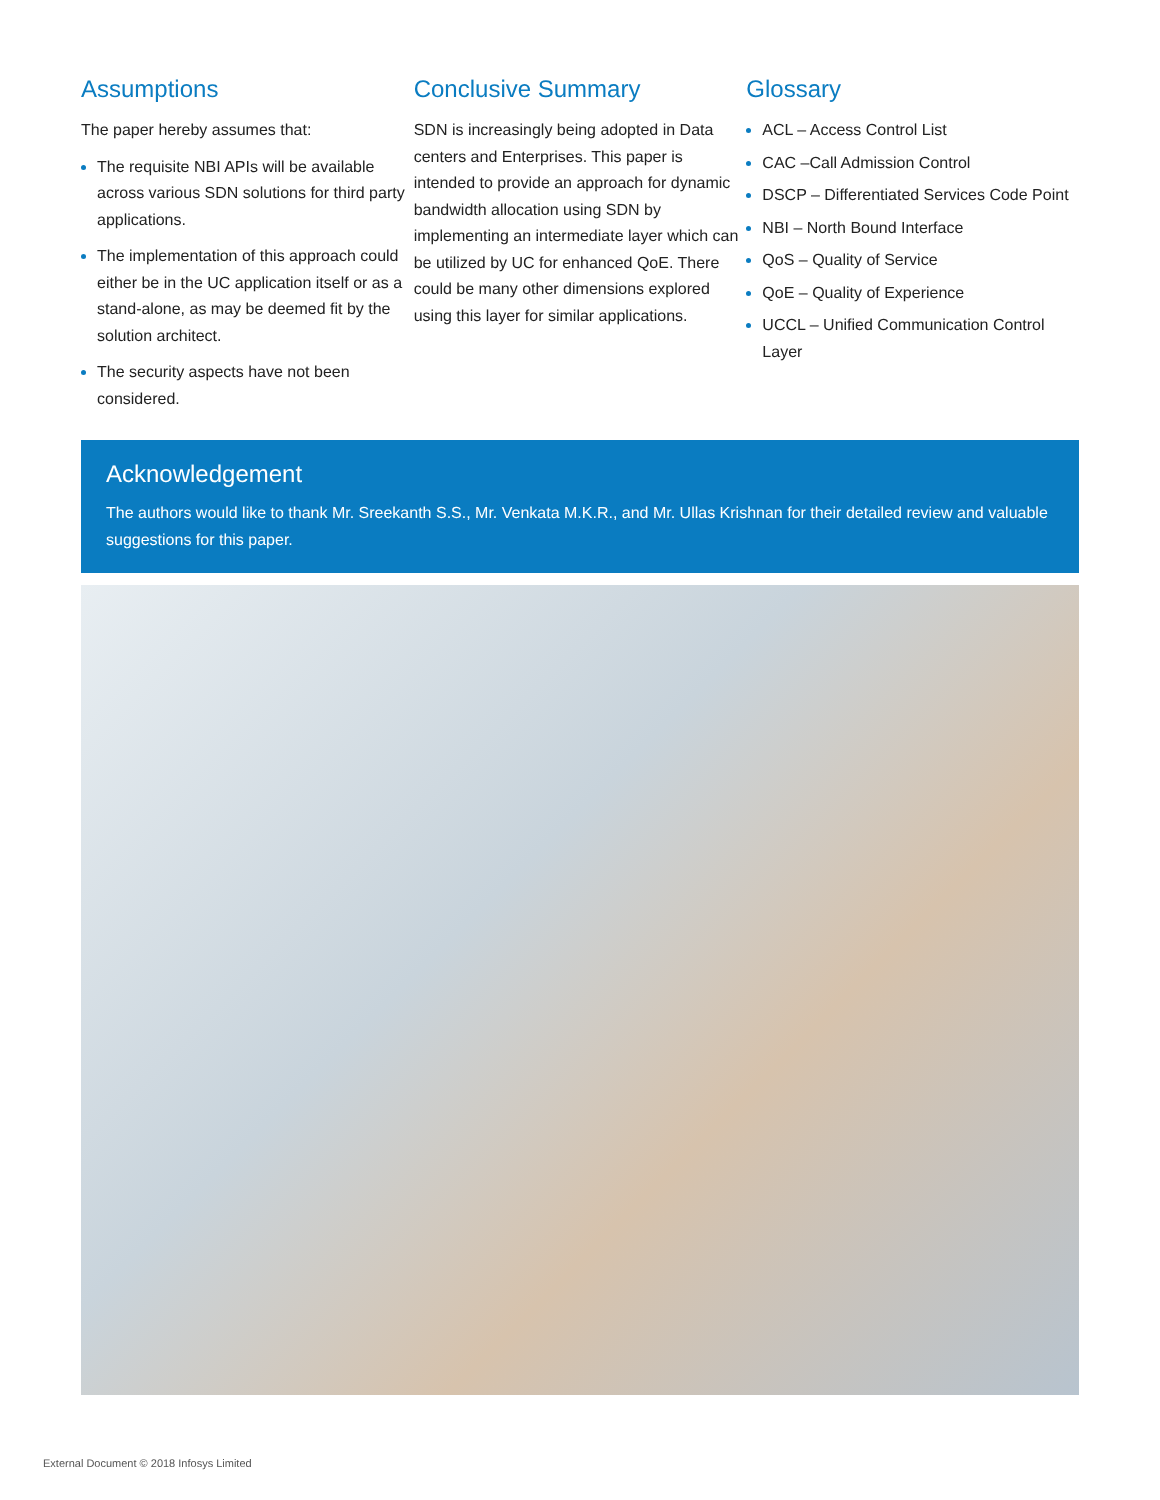Assumptions
The paper hereby assumes that:
The requisite NBI APIs will be available across various SDN solutions for third party applications.
The implementation of this approach could either be in the UC application itself or as a stand-alone, as may be deemed fit by the solution architect.
The security aspects have not been considered.
Conclusive Summary
SDN is increasingly being adopted in Data centers and Enterprises. This paper is intended to provide an approach for dynamic bandwidth allocation using SDN by implementing an intermediate layer which can be utilized by UC for enhanced QoE. There could be many other dimensions explored using this layer for similar applications.
Glossary
ACL – Access Control List
CAC –Call Admission Control
DSCP – Differentiated Services Code Point
NBI – North Bound Interface
QoS – Quality of Service
QoE – Quality of Experience
UCCL – Unified Communication Control Layer
Acknowledgement
The authors would like to thank Mr. Sreekanth S.S., Mr. Venkata M.K.R., and Mr. Ullas Krishnan for their detailed review and valuable suggestions for this paper.
External Document © 2018 Infosys Limited